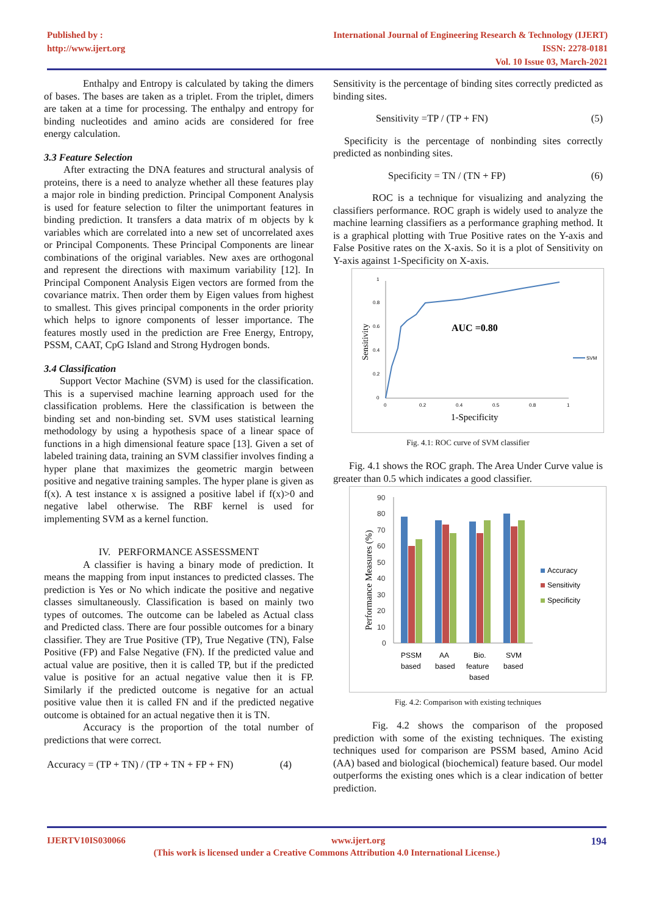Published by :
http://www.ijert.org
International Journal of Engineering Research & Technology (IJERT)
ISSN: 2278-0181
Vol. 10 Issue 03, March-2021
Enthalpy and Entropy is calculated by taking the dimers of bases. The bases are taken as a triplet. From the triplet, dimers are taken at a time for processing. The enthalpy and entropy for binding nucleotides and amino acids are considered for free energy calculation.
3.3 Feature Selection
After extracting the DNA features and structural analysis of proteins, there is a need to analyze whether all these features play a major role in binding prediction. Principal Component Analysis is used for feature selection to filter the unimportant features in binding prediction. It transfers a data matrix of m objects by k variables which are correlated into a new set of uncorrelated axes or Principal Components. These Principal Components are linear combinations of the original variables. New axes are orthogonal and represent the directions with maximum variability [12]. In Principal Component Analysis Eigen vectors are formed from the covariance matrix. Then order them by Eigen values from highest to smallest. This gives principal components in the order priority which helps to ignore components of lesser importance. The features mostly used in the prediction are Free Energy, Entropy, PSSM, CAAT, CpG Island and Strong Hydrogen bonds.
3.4 Classification
Support Vector Machine (SVM) is used for the classification. This is a supervised machine learning approach used for the classification problems. Here the classification is between the binding set and non-binding set. SVM uses statistical learning methodology by using a hypothesis space of a linear space of functions in a high dimensional feature space [13]. Given a set of labeled training data, training an SVM classifier involves finding a hyper plane that maximizes the geometric margin between positive and negative training samples. The hyper plane is given as f(x). A test instance x is assigned a positive label if f(x)>0 and negative label otherwise. The RBF kernel is used for implementing SVM as a kernel function.
IV. PERFORMANCE ASSESSMENT
A classifier is having a binary mode of prediction. It means the mapping from input instances to predicted classes. The prediction is Yes or No which indicate the positive and negative classes simultaneously. Classification is based on mainly two types of outcomes. The outcome can be labeled as Actual class and Predicted class. There are four possible outcomes for a binary classifier. They are True Positive (TP), True Negative (TN), False Positive (FP) and False Negative (FN). If the predicted value and actual value are positive, then it is called TP, but if the predicted value is positive for an actual negative value then it is FP. Similarly if the predicted outcome is negative for an actual positive value then it is called FN and if the predicted negative outcome is obtained for an actual negative then it is TN.
Accuracy is the proportion of the total number of predictions that were correct.
Accuracy = (TP + TN) / (TP + TN + FP + FN) (4)
Sensitivity is the percentage of binding sites correctly predicted as binding sites.
Sensitivity =TP / (TP + FN) (5)
Specificity is the percentage of nonbinding sites correctly predicted as nonbinding sites.
Specificity = TN / (TN + FP) (6)
ROC is a technique for visualizing and analyzing the classifiers performance. ROC graph is widely used to analyze the machine learning classifiers as a performance graphing method. It is a graphical plotting with True Positive rates on the Y-axis and False Positive rates on the X-axis. So it is a plot of Sensitivity on Y-axis against 1-Specificity on X-axis.
1
0.8
0.6
0.4
0.2
0
0
0.2
0.4
0.5
0.8
1
Sensitivity
1-Specificity
AUC =0.80
SVM
Fig. 4.1: ROC curve of SVM classifier
Fig. 4.1 shows the ROC graph. The Area Under Curve value is greater than 0.5 which indicates a good classifier.
90
80
70
60
50
40
30
20
10
0
Performance Measures (%)
PSSM
based
AA
based
Bio.
feature
based
SVM
based
Accuracy
Sensitivity
Specificity
Fig. 4.2: Comparison with existing techniques
Fig. 4.2 shows the comparison of the proposed prediction with some of the existing techniques. The existing techniques used for comparison are PSSM based, Amino Acid (AA) based and biological (biochemical) feature based. Our model outperforms the existing ones which is a clear indication of better prediction.
IJERTV10IS030066 www.ijert.org 194
(This work is licensed under a Creative Commons Attribution 4.0 International License.)